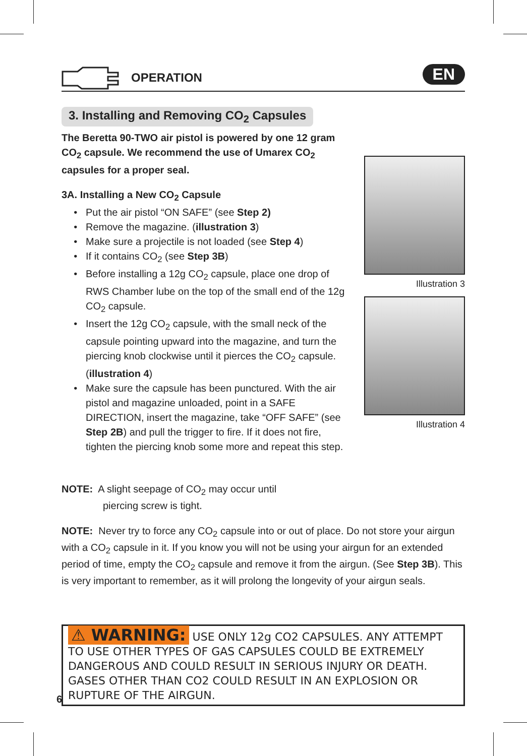OPERATION
EN
3. Installing and Removing CO<sub>2</sub> Capsules
The Beretta 90-TWO air pistol is powered by one 12 gram CO<sub>2</sub> capsule. We recommend the use of Umarex CO<sub>2</sub> capsules for a proper seal.
3A. Installing a New CO<sub>2</sub> Capsule
Put the air pistol “ON SAFE” (see Step 2)
Remove the magazine. (illustration 3)
Make sure a projectile is not loaded (see Step 4)
If it contains CO<sub>2</sub> (see Step 3B)
Before installing a 12g CO<sub>2</sub> capsule, place one drop of RWS Chamber lube on the top of the small end of the 12g CO<sub>2</sub> capsule.
Insert the 12g CO<sub>2</sub> capsule, with the small neck of the capsule pointing upward into the magazine, and turn the piercing knob clockwise until it pierces the CO<sub>2</sub> capsule. (illustration 4)
Make sure the capsule has been punctured. With the air pistol and magazine unloaded, point in a SAFE DIRECTION, insert the magazine, take “OFF SAFE” (see Step 2B) and pull the trigger to fire. If it does not fire, tighten the piercing knob some more and repeat this step.
Illustration 3
Illustration 4
NOTE: A slight seepage of CO<sub>2</sub> may occur until
piercing screw is tight.
NOTE: Never try to force any CO<sub>2</sub> capsule into or out of place. Do not store your airgun with a CO<sub>2</sub> capsule in it. If you know you will not be using your airgun for an extended period of time, empty the CO<sub>2</sub> capsule and remove it from the airgun. (See Step 3B). This is very important to remember, as it will prolong the longevity of your airgun seals.
⚠ WARNING: USE ONLY 12g CO2 CAPSULES. ANY ATTEMPT TO USE OTHER TYPES OF GAS CAPSULES COULD BE EXTREMELY DANGEROUS AND COULD RESULT IN SERIOUS INJURY OR DEATH. GASES OTHER THAN CO2 COULD RESULT IN AN EXPLOSION OR RUPTURE OF THE AIRGUN.
6